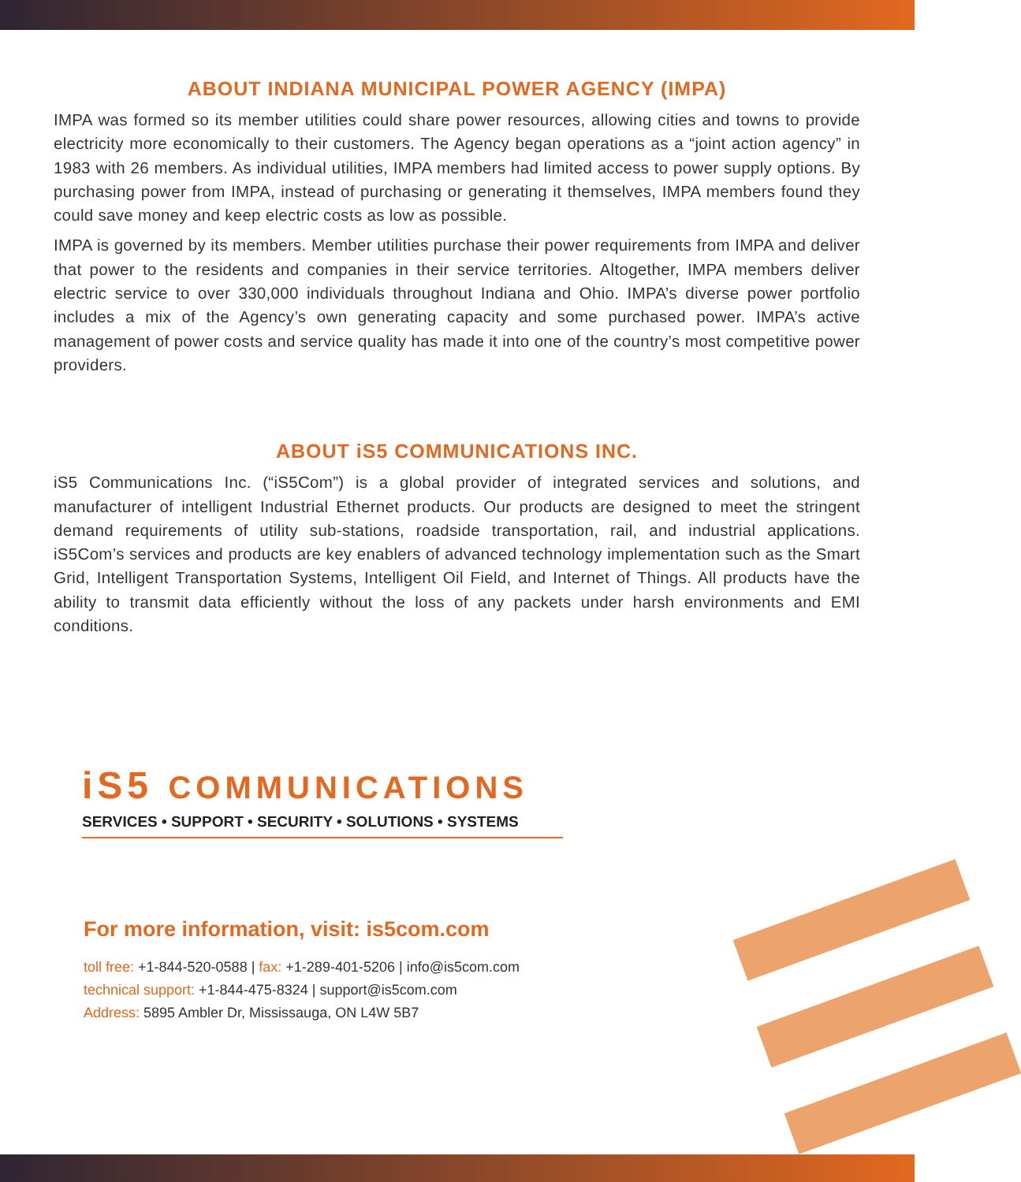ABOUT INDIANA MUNICIPAL POWER AGENCY (IMPA)
IMPA was formed so its member utilities could share power resources, allowing cities and towns to provide electricity more economically to their customers. The Agency began operations as a “joint action agency” in 1983 with 26 members. As individual utilities, IMPA members had limited access to power supply options. By purchasing power from IMPA, instead of purchasing or generating it themselves, IMPA members found they could save money and keep electric costs as low as possible.
IMPA is governed by its members. Member utilities purchase their power requirements from IMPA and deliver that power to the residents and companies in their service territories. Altogether, IMPA members deliver electric service to over 330,000 individuals throughout Indiana and Ohio. IMPA’s diverse power portfolio includes a mix of the Agency’s own generating capacity and some purchased power. IMPA’s active management of power costs and service quality has made it into one of the country’s most competitive power providers.
ABOUT iS5 COMMUNICATIONS INC.
iS5 Communications Inc. (“iS5Com”) is a global provider of integrated services and solutions, and manufacturer of intelligent Industrial Ethernet products. Our products are designed to meet the stringent demand requirements of utility sub-stations, roadside transportation, rail, and industrial applications. iS5Com’s services and products are key enablers of advanced technology implementation such as the Smart Grid, Intelligent Transportation Systems, Intelligent Oil Field, and Internet of Things. All products have the ability to transmit data efficiently without the loss of any packets under harsh environments and EMI conditions.
iS5 COMMUNICATIONS
SERVICES • SUPPORT • SECURITY • SOLUTIONS • SYSTEMS
For more information, visit: is5com.com
toll free: +1-844-520-0588 | fax: +1-289-401-5206 | info@is5com.com
technical support: +1-844-475-8324 | support@is5com.com
Address: 5895 Ambler Dr, Mississauga, ON L4W 5B7